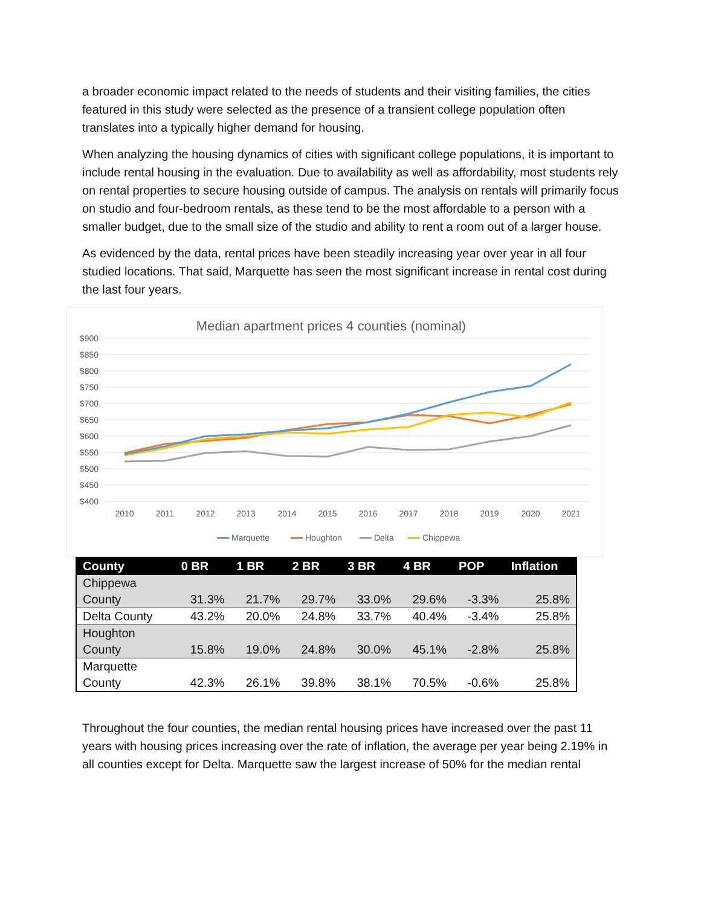a broader economic impact related to the needs of students and their visiting families, the cities featured in this study were selected as the presence of a transient college population often translates into a typically higher demand for housing.
When analyzing the housing dynamics of cities with significant college populations, it is important to include rental housing in the evaluation. Due to availability as well as affordability, most students rely on rental properties to secure housing outside of campus. The analysis on rentals will primarily focus on studio and four-bedroom rentals, as these tend to be the most affordable to a person with a smaller budget, due to the small size of the studio and ability to rent a room out of a larger house.
As evidenced by the data, rental prices have been steadily increasing year over year in all four studied locations. That said, Marquette has seen the most significant increase in rental cost during the last four years.
Median apartment prices 4 counties (nominal)
$900
$850
$800
$750
$700
$650
$600
$550
$500
$450
$400
2010
2011
2012
2013
2014
2015
2016
2017
2018
2019
2020
2021
Marquette
Houghton
Delta
Chippewa
| County | 0 BR | 1 BR | 2 BR | 3 BR | 4 BR | POP | Inflation |
| --- | --- | --- | --- | --- | --- | --- | --- |
| Chippewa County | 31.3% | 21.7% | 29.7% | 33.0% | 29.6% | -3.3% | 25.8% |
| Delta County | 43.2% | 20.0% | 24.8% | 33.7% | 40.4% | -3.4% | 25.8% |
| Houghton County | 15.8% | 19.0% | 24.8% | 30.0% | 45.1% | -2.8% | 25.8% |
| Marquette County | 42.3% | 26.1% | 39.8% | 38.1% | 70.5% | -0.6% | 25.8% |
Throughout the four counties, the median rental housing prices have increased over the past 11 years with housing prices increasing over the rate of inflation, the average per year being 2.19% in all counties except for Delta. Marquette saw the largest increase of 50% for the median rental